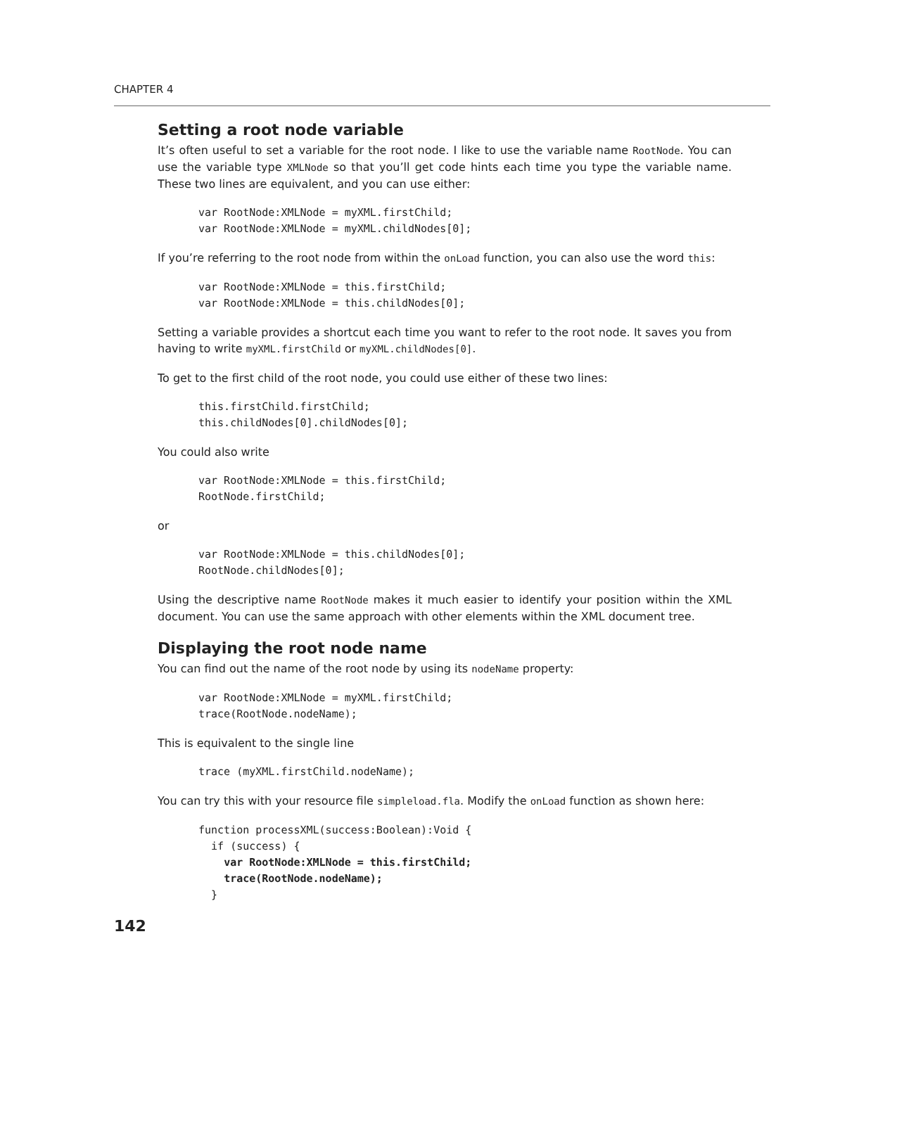CHAPTER 4
Setting a root node variable
It’s often useful to set a variable for the root node. I like to use the variable name RootNode. You can use the variable type XMLNode so that you’ll get code hints each time you type the variable name. These two lines are equivalent, and you can use either:
var RootNode:XMLNode = myXML.firstChild;
var RootNode:XMLNode = myXML.childNodes[0];
If you’re referring to the root node from within the onLoad function, you can also use the word this:
var RootNode:XMLNode = this.firstChild;
var RootNode:XMLNode = this.childNodes[0];
Setting a variable provides a shortcut each time you want to refer to the root node. It saves you from having to write myXML.firstChild or myXML.childNodes[0].
To get to the first child of the root node, you could use either of these two lines:
this.firstChild.firstChild;
this.childNodes[0].childNodes[0];
You could also write
var RootNode:XMLNode = this.firstChild;
RootNode.firstChild;
or
var RootNode:XMLNode = this.childNodes[0];
RootNode.childNodes[0];
Using the descriptive name RootNode makes it much easier to identify your position within the XML document. You can use the same approach with other elements within the XML document tree.
Displaying the root node name
You can find out the name of the root node by using its nodeName property:
var RootNode:XMLNode = myXML.firstChild;
trace(RootNode.nodeName);
This is equivalent to the single line
trace (myXML.firstChild.nodeName);
You can try this with your resource file simpleload.fla. Modify the onLoad function as shown here:
function processXML(success:Boolean):Void {
  if (success) {
    var RootNode:XMLNode = this.firstChild;
    trace(RootNode.nodeName);
  }
142